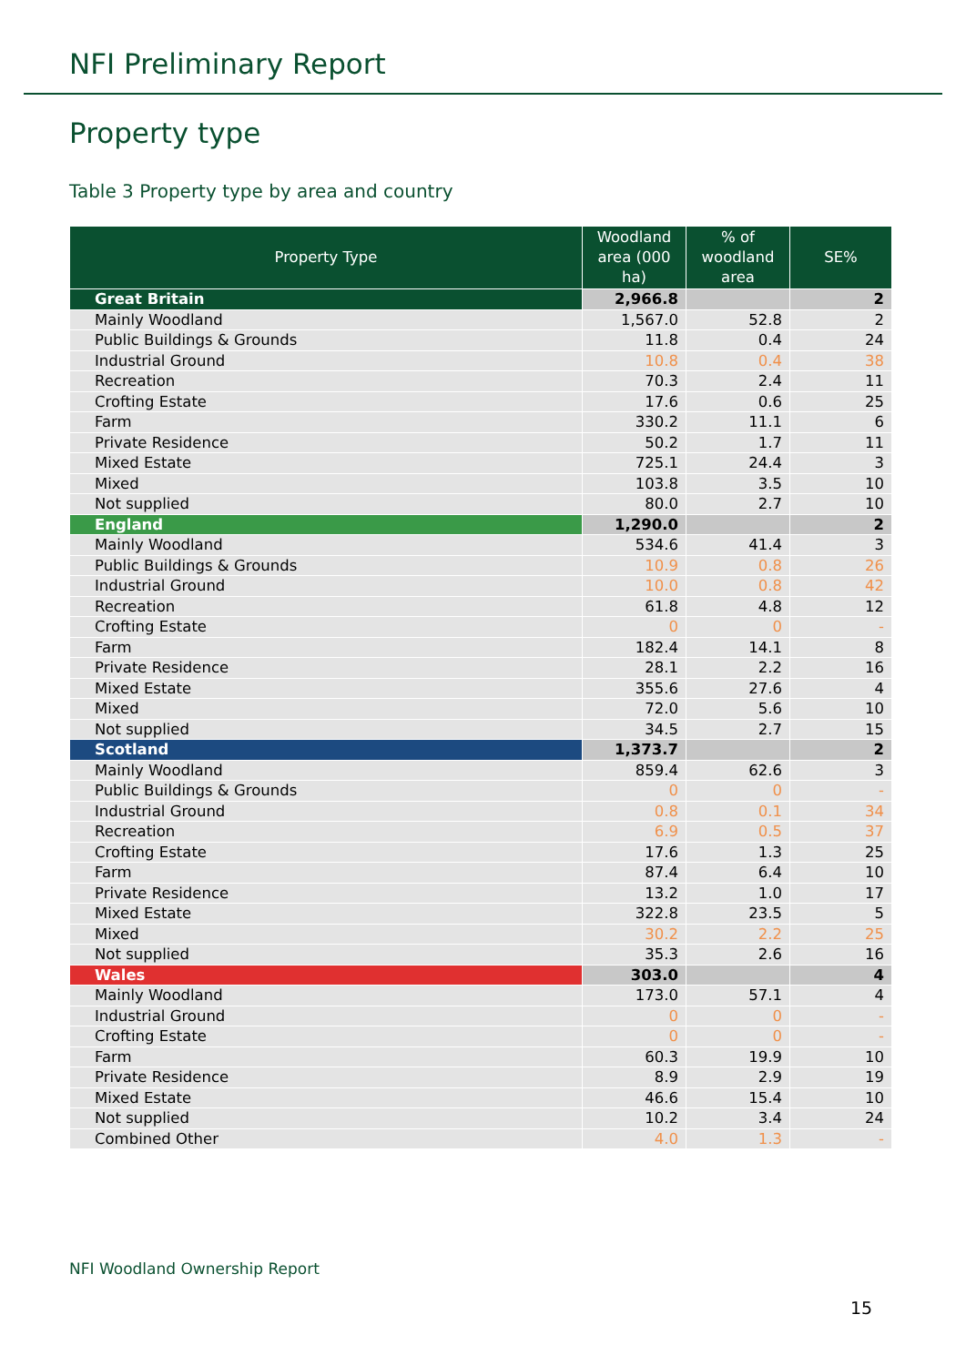NFI Preliminary Report
Property type
Table 3 Property type by area and country
| Property Type | Woodland area (000 ha) | % of woodland area | SE% |
| --- | --- | --- | --- |
| Great Britain | 2,966.8 | | 2 |
| Mainly Woodland | 1,567.0 | 52.8 | 2 |
| Public Buildings & Grounds | 11.8 | 0.4 | 24 |
| Industrial Ground | 10.8 | 0.4 | 38 |
| Recreation | 70.3 | 2.4 | 11 |
| Crofting Estate | 17.6 | 0.6 | 25 |
| Farm | 330.2 | 11.1 | 6 |
| Private Residence | 50.2 | 1.7 | 11 |
| Mixed Estate | 725.1 | 24.4 | 3 |
| Mixed | 103.8 | 3.5 | 10 |
| Not supplied | 80.0 | 2.7 | 10 |
| England | 1,290.0 | | 2 |
| Mainly Woodland | 534.6 | 41.4 | 3 |
| Public Buildings & Grounds | 10.9 | 0.8 | 26 |
| Industrial Ground | 10.0 | 0.8 | 42 |
| Recreation | 61.8 | 4.8 | 12 |
| Crofting Estate | 0 | 0 | - |
| Farm | 182.4 | 14.1 | 8 |
| Private Residence | 28.1 | 2.2 | 16 |
| Mixed Estate | 355.6 | 27.6 | 4 |
| Mixed | 72.0 | 5.6 | 10 |
| Not supplied | 34.5 | 2.7 | 15 |
| Scotland | 1,373.7 | | 2 |
| Mainly Woodland | 859.4 | 62.6 | 3 |
| Public Buildings & Grounds | 0 | 0 | - |
| Industrial Ground | 0.8 | 0.1 | 34 |
| Recreation | 6.9 | 0.5 | 37 |
| Crofting Estate | 17.6 | 1.3 | 25 |
| Farm | 87.4 | 6.4 | 10 |
| Private Residence | 13.2 | 1.0 | 17 |
| Mixed Estate | 322.8 | 23.5 | 5 |
| Mixed | 30.2 | 2.2 | 25 |
| Not supplied | 35.3 | 2.6 | 16 |
| Wales | 303.0 | | 4 |
| Mainly Woodland | 173.0 | 57.1 | 4 |
| Industrial Ground | 0 | 0 | - |
| Crofting Estate | 0 | 0 | - |
| Farm | 60.3 | 19.9 | 10 |
| Private Residence | 8.9 | 2.9 | 19 |
| Mixed Estate | 46.6 | 15.4 | 10 |
| Not supplied | 10.2 | 3.4 | 24 |
| Combined Other | 4.0 | 1.3 | - |
NFI Woodland Ownership Report
15